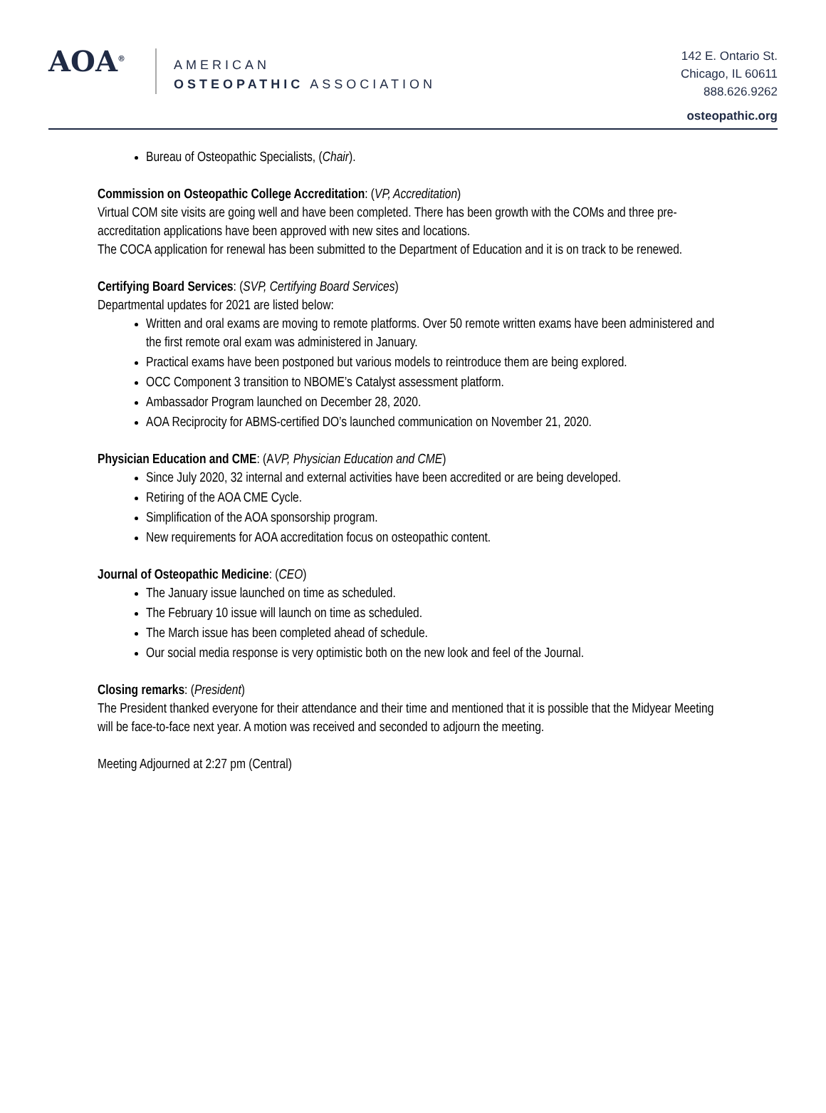AOA<sup>®</sup>
AMERICAN
OSTEOPATHIC ASSOCIATION
142 E. Ontario St.
Chicago, IL 60611
888.626.9262
osteopathic.org
Bureau of Osteopathic Specialists, (Chair).
Commission on Osteopathic College Accreditation: (VP, Accreditation)
Virtual COM site visits are going well and have been completed. There has been growth with the COMs and three pre-accreditation applications have been approved with new sites and locations.
The COCA application for renewal has been submitted to the Department of Education and it is on track to be renewed.
Certifying Board Services: (SVP, Certifying Board Services)
Departmental updates for 2021 are listed below:
Written and oral exams are moving to remote platforms. Over 50 remote written exams have been administered and the first remote oral exam was administered in January.
Practical exams have been postponed but various models to reintroduce them are being explored.
OCC Component 3 transition to NBOME’s Catalyst assessment platform.
Ambassador Program launched on December 28, 2020.
AOA Reciprocity for ABMS-certified DO’s launched communication on November 21, 2020.
Physician Education and CME: (AVP, Physician Education and CME)
Since July 2020, 32 internal and external activities have been accredited or are being developed.
Retiring of the AOA CME Cycle.
Simplification of the AOA sponsorship program.
New requirements for AOA accreditation focus on osteopathic content.
Journal of Osteopathic Medicine: (CEO)
The January issue launched on time as scheduled.
The February 10 issue will launch on time as scheduled.
The March issue has been completed ahead of schedule.
Our social media response is very optimistic both on the new look and feel of the Journal.
Closing remarks: (President)
The President thanked everyone for their attendance and their time and mentioned that it is possible that the Midyear Meeting will be face-to-face next year. A motion was received and seconded to adjourn the meeting.
Meeting Adjourned at 2:27 pm (Central)